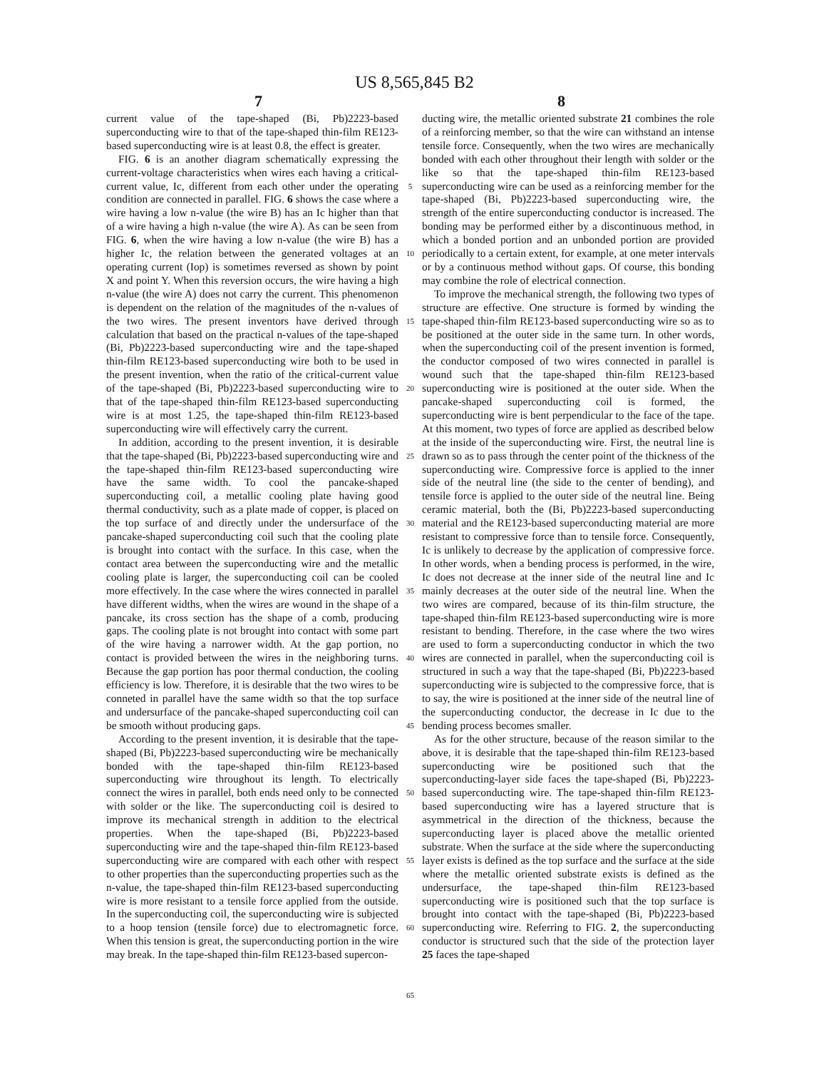US 8,565,845 B2
7 8
current value of the tape-shaped (Bi, Pb)2223-based superconducting wire to that of the tape-shaped thin-film RE123-based superconducting wire is at least 0.8, the effect is greater.
FIG. 6 is an another diagram schematically expressing the current-voltage characteristics when wires each having a critical-current value, Ic, different from each other under the operating condition are connected in parallel. FIG. 6 shows the case where a wire having a low n-value (the wire B) has an Ic higher than that of a wire having a high n-value (the wire A). As can be seen from FIG. 6, when the wire having a low n-value (the wire B) has a higher Ic, the relation between the generated voltages at an operating current (Iop) is sometimes reversed as shown by point X and point Y. When this reversion occurs, the wire having a high n-value (the wire A) does not carry the current. This phenomenon is dependent on the relation of the magnitudes of the n-values of the two wires. The present inventors have derived through calculation that based on the practical n-values of the tape-shaped (Bi, Pb)2223-based superconducting wire and the tape-shaped thin-film RE123-based superconducting wire both to be used in the present invention, when the ratio of the critical-current value of the tape-shaped (Bi, Pb)2223-based superconducting wire to that of the tape-shaped thin-film RE123-based superconducting wire is at most 1.25, the tape-shaped thin-film RE123-based superconducting wire will effectively carry the current.
In addition, according to the present invention, it is desirable that the tape-shaped (Bi, Pb)2223-based superconducting wire and the tape-shaped thin-film RE123-based superconducting wire have the same width. To cool the pancake-shaped superconducting coil, a metallic cooling plate having good thermal conductivity, such as a plate made of copper, is placed on the top surface of and directly under the undersurface of the pancake-shaped superconducting coil such that the cooling plate is brought into contact with the surface. In this case, when the contact area between the superconducting wire and the metallic cooling plate is larger, the superconducting coil can be cooled more effectively. In the case where the wires connected in parallel have different widths, when the wires are wound in the shape of a pancake, its cross section has the shape of a comb, producing gaps. The cooling plate is not brought into contact with some part of the wire having a narrower width. At the gap portion, no contact is provided between the wires in the neighboring turns. Because the gap portion has poor thermal conduction, the cooling efficiency is low. Therefore, it is desirable that the two wires to be conneted in parallel have the same width so that the top surface and undersurface of the pancake-shaped superconducting coil can be smooth without producing gaps.
According to the present invention, it is desirable that the tape-shaped (Bi, Pb)2223-based superconducting wire be mechanically bonded with the tape-shaped thin-film RE123-based superconducting wire throughout its length. To electrically connect the wires in parallel, both ends need only to be connected with solder or the like. The superconducting coil is desired to improve its mechanical strength in addition to the electrical properties. When the tape-shaped (Bi, Pb)2223-based superconducting wire and the tape-shaped thin-film RE123-based superconducting wire are compared with each other with respect to other properties than the superconducting properties such as the n-value, the tape-shaped thin-film RE123-based superconducting wire is more resistant to a tensile force applied from the outside. In the superconducting coil, the superconducting wire is subjected to a hoop tension (tensile force) due to electromagnetic force. When this tension is great, the superconducting portion in the wire may break. In the tape-shaped thin-film RE123-based supercon-
5
10
15
20
25
30
35
40
45
50
55
60
65
ducting wire, the metallic oriented substrate 21 combines the role of a reinforcing member, so that the wire can withstand an intense tensile force. Consequently, when the two wires are mechanically bonded with each other throughout their length with solder or the like so that the tape-shaped thin-film RE123-based superconducting wire can be used as a reinforcing member for the tape-shaped (Bi, Pb)2223-based superconducting wire, the strength of the entire superconducting conductor is increased. The bonding may be performed either by a discontinuous method, in which a bonded portion and an unbonded portion are provided periodically to a certain extent, for example, at one meter intervals or by a continuous method without gaps. Of course, this bonding may combine the role of electrical connection.
To improve the mechanical strength, the following two types of structure are effective. One structure is formed by winding the tape-shaped thin-film RE123-based superconducting wire so as to be positioned at the outer side in the same turn. In other words, when the superconducting coil of the present invention is formed, the conductor composed of two wires connected in parallel is wound such that the tape-shaped thin-film RE123-based superconducting wire is positioned at the outer side. When the pancake-shaped superconducting coil is formed, the superconducting wire is bent perpendicular to the face of the tape. At this moment, two types of force are applied as described below at the inside of the superconducting wire. First, the neutral line is drawn so as to pass through the center point of the thickness of the superconducting wire. Compressive force is applied to the inner side of the neutral line (the side to the center of bending), and tensile force is applied to the outer side of the neutral line. Being ceramic material, both the (Bi, Pb)2223-based superconducting material and the RE123-based superconducting material are more resistant to compressive force than to tensile force. Consequently, Ic is unlikely to decrease by the application of compressive force. In other words, when a bending process is performed, in the wire, Ic does not decrease at the inner side of the neutral line and Ic mainly decreases at the outer side of the neutral line. When the two wires are compared, because of its thin-film structure, the tape-shaped thin-film RE123-based superconducting wire is more resistant to bending. Therefore, in the case where the two wires are used to form a superconducting conductor in which the two wires are connected in parallel, when the superconducting coil is structured in such a way that the tape-shaped (Bi, Pb)2223-based superconducting wire is subjected to the compressive force, that is to say, the wire is positioned at the inner side of the neutral line of the superconducting conductor, the decrease in Ic due to the bending process becomes smaller.
As for the other structure, because of the reason similar to the above, it is desirable that the tape-shaped thin-film RE123-based superconducting wire be positioned such that the superconducting-layer side faces the tape-shaped (Bi, Pb)2223-based superconducting wire. The tape-shaped thin-film RE123-based superconducting wire has a layered structure that is asymmetrical in the direction of the thickness, because the superconducting layer is placed above the metallic oriented substrate. When the surface at the side where the superconducting layer exists is defined as the top surface and the surface at the side where the metallic oriented substrate exists is defined as the undersurface, the tape-shaped thin-film RE123-based superconducting wire is positioned such that the top surface is brought into contact with the tape-shaped (Bi, Pb)2223-based superconducting wire. Referring to FIG. 2, the superconducting conductor is structured such that the side of the protection layer 25 faces the tape-shaped